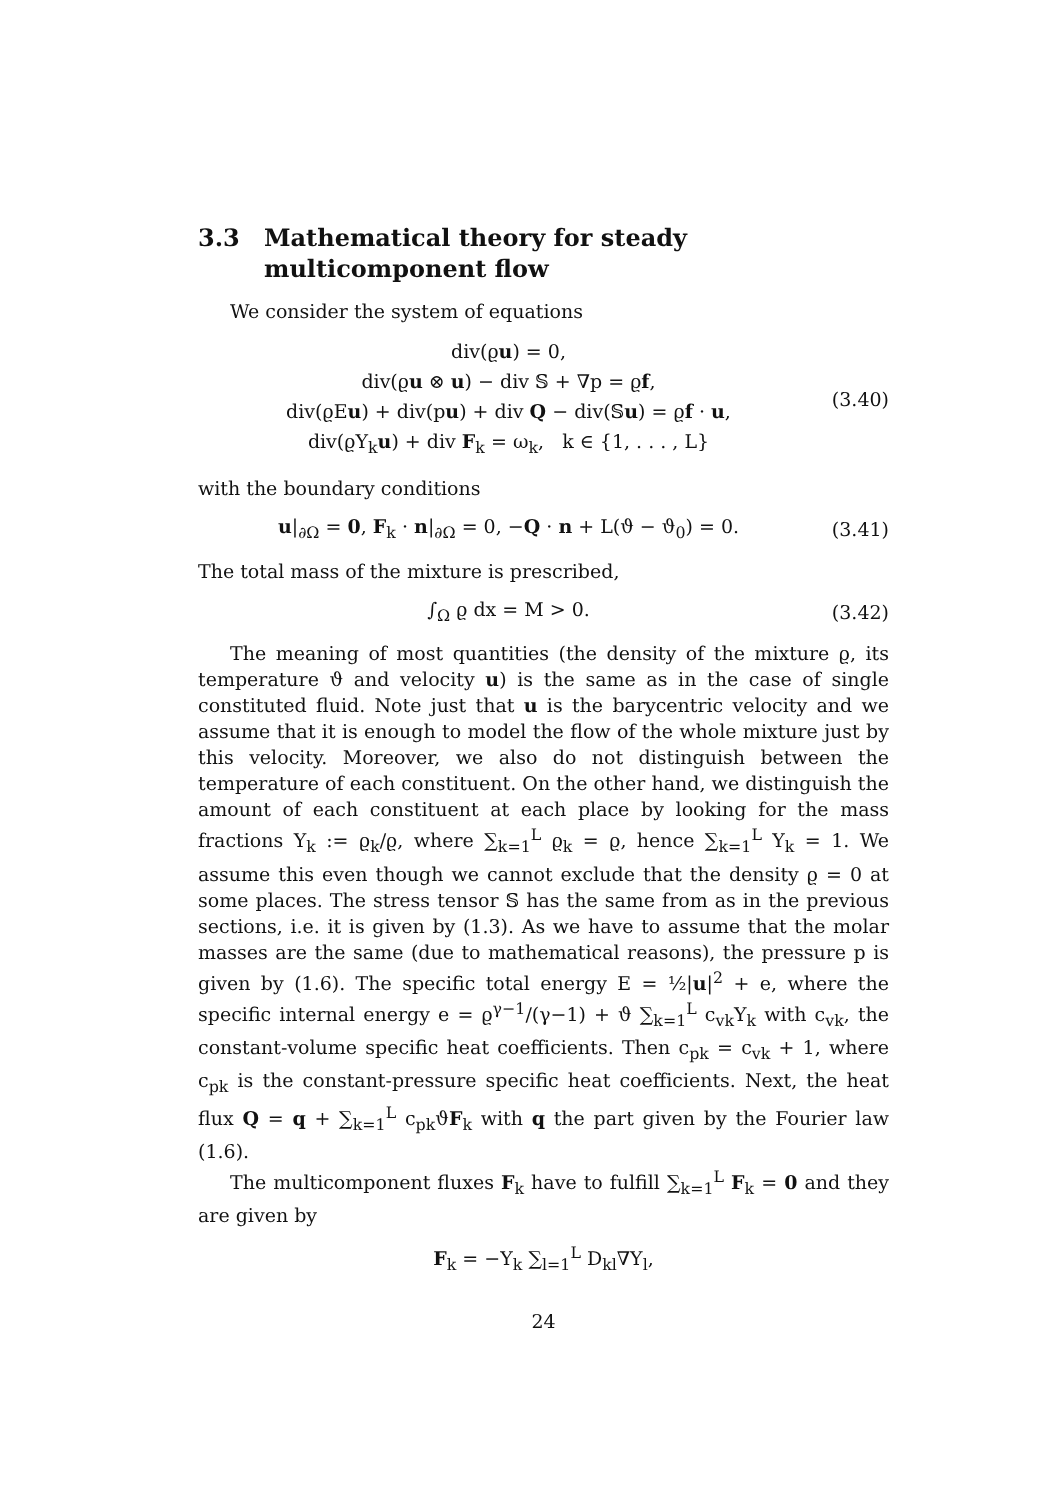3.3 Mathematical theory for steady multicomponent flow
We consider the system of equations
div(ϱu) = 0,
div(ϱu ⊗ u) − div 𝕊 + ∇p = ϱf,
div(ϱEu) + div(pu) + div Q − div(𝕊u) = ϱf · u,
div(ϱY<sub>k</sub>u) + div F<sub>k</sub> = ω<sub>k</sub>, k ∈ {1, . . . , L}
(3.40)
with the boundary conditions
u|<sub>∂Ω</sub> = 0, F<sub>k</sub> · n|<sub>∂Ω</sub> = 0, −Q · n + L(ϑ − ϑ<sub>0</sub>) = 0.
(3.41)
The total mass of the mixture is prescribed,
∫<sub>Ω</sub> ϱ dx = M > 0. (3.42)
The meaning of most quantities (the density of the mixture ϱ, its temperature ϑ and velocity u) is the same as in the case of single constituted fluid. Note just that u is the barycentric velocity and we assume that it is enough to model the flow of the whole mixture just by this velocity. Moreover, we also do not distinguish between the temperature of each constituent. On the other hand, we distinguish the amount of each constituent at each place by looking for the mass fractions Y<sub>k</sub> := ϱ<sub>k</sub>/ϱ, where ∑<sub>k=1</sub><sup>L</sup> ϱ<sub>k</sub> = ϱ, hence ∑<sub>k=1</sub><sup>L</sup> Y<sub>k</sub> = 1. We assume this even though we cannot exclude that the density ϱ = 0 at some places. The stress tensor 𝕊 has the same from as in the previous sections, i.e. it is given by (1.3). As we have to assume that the molar masses are the same (due to mathematical reasons), the pressure p is given by (1.6). The specific total energy E = ½|u|<sup>2</sup> + e, where the specific internal energy e = ϱ<sup>γ−1</sup>/(γ−1) + ϑ ∑<sub>k=1</sub><sup>L</sup> c<sub>vk</sub>Y<sub>k</sub> with c<sub>vk</sub>, the constant-volume specific heat coefficients. Then c<sub>pk</sub> = c<sub>vk</sub> + 1, where c<sub>pk</sub> is the constant-pressure specific heat coefficients. Next, the heat flux Q = q + ∑<sub>k=1</sub><sup>L</sup> c<sub>pk</sub>ϑF<sub>k</sub> with q the part given by the Fourier law (1.6).
The multicomponent fluxes F<sub>k</sub> have to fulfill ∑<sub>k=1</sub><sup>L</sup> F<sub>k</sub> = 0 and they are given by
F<sub>k</sub> = −Y<sub>k</sub> ∑<sub>l=1</sub><sup>L</sup> D<sub>kl</sub>∇Y<sub>l</sub>,
24